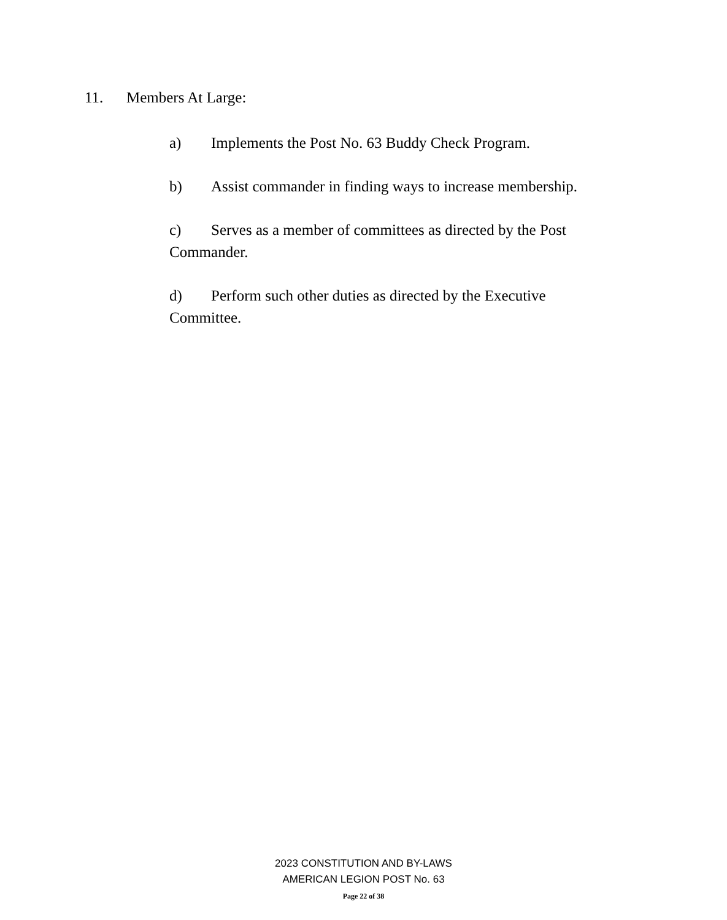11. Members At Large:
a) Implements the Post No. 63 Buddy Check Program.
b) Assist commander in finding ways to increase membership.
c) Serves as a member of committees as directed by the Post Commander.
d) Perform such other duties as directed by the Executive Committee.
2023 CONSTITUTION AND BY-LAWS
AMERICAN LEGION POST No. 63
Page 22 of 38